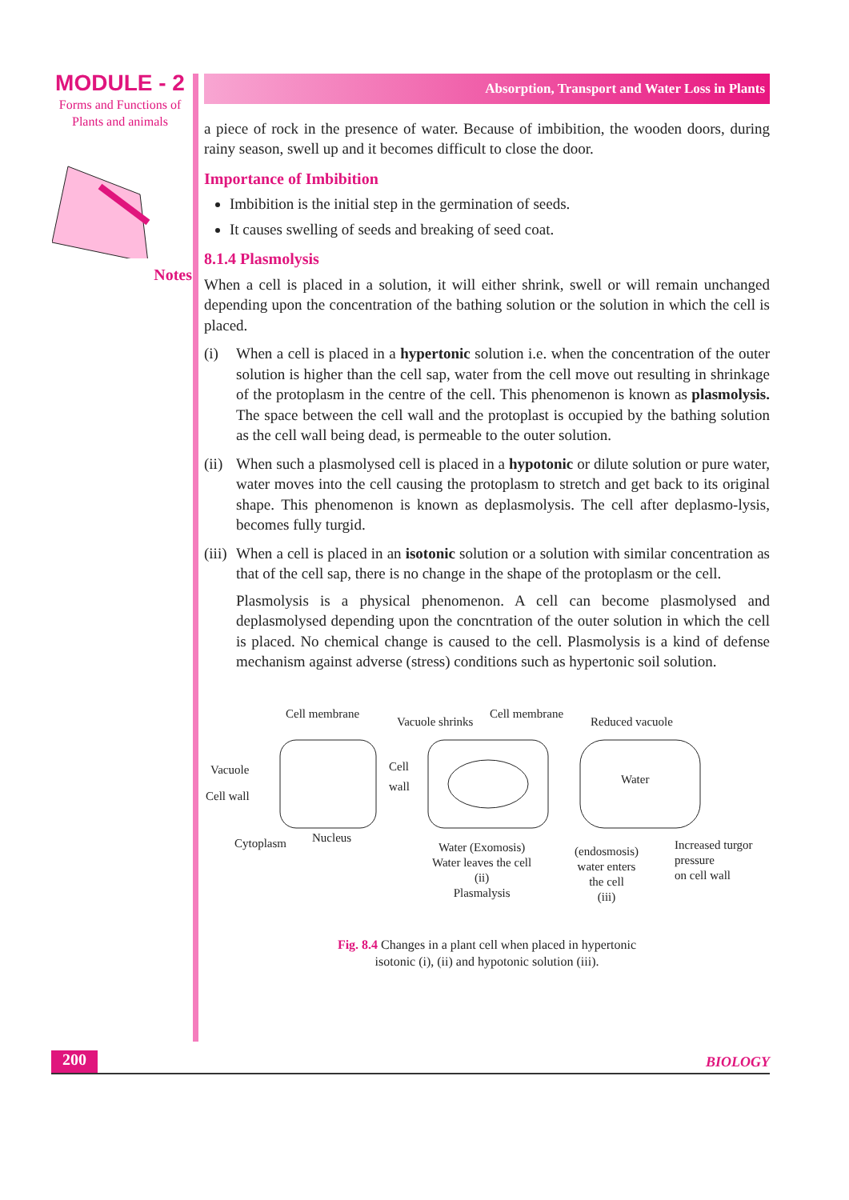MODULE - 2
Forms and Functions of
Plants and animals
Notes
Absorption, Transport and Water Loss in Plants
a piece of rock in the presence of water. Because of imbibition, the wooden doors, during rainy season, swell up and it becomes difficult to close the door.
Importance of Imbibition
Imbibition is the initial step in the germination of seeds.
It causes swelling of seeds and breaking of seed coat.
8.1.4 Plasmolysis
When a cell is placed in a solution, it will either shrink, swell or will remain unchanged depending upon the concentration of the bathing solution or the solution in which the cell is placed.
(i) When a cell is placed in a hypertonic solution i.e. when the concentration of the outer solution is higher than the cell sap, water from the cell move out resulting in shrinkage of the protoplasm in the centre of the cell. This phenomenon is known as plasmolysis. The space between the cell wall and the protoplast is occupied by the bathing solution as the cell wall being dead, is permeable to the outer solution.
(ii)
When such a plasmolysed cell is placed in a hypotonic or dilute solution or pure water, water moves into the cell causing the protoplasm to stretch and get back to its original shape. This phenomenon is known as deplasmolysis. The cell after deplasmo-lysis, becomes fully turgid.
(iii)
When a cell is placed in an isotonic solution or a solution with similar concentration as that of the cell sap, there is no change in the shape of the protoplasm or the cell.
Plasmolysis is a physical phenomenon. A cell can become plasmolysed and deplasmolysed depending upon the concntration of the outer solution in which the cell is placed. No chemical change is caused to the cell. Plasmolysis is a kind of defense mechanism against adverse (stress) conditions such as hypertonic soil solution.
Cell membrane
Vacuole shrinks
Cell membrane
Reduced vacuole
Vacuole
Cell wall
Cell
wall
Water
Cytoplasm Nucleus
Water (Exomosis)
Water leaves the cell
(ii)
Plasmalysis
(endosmosis)
water enters
the cell
(iii)
Increased turgor
pressure
on cell wall
Fig. 8.4 Changes in a plant cell when placed in hypertonic
isotonic (i), (ii) and hypotonic solution (iii).
200 BIOLOGY